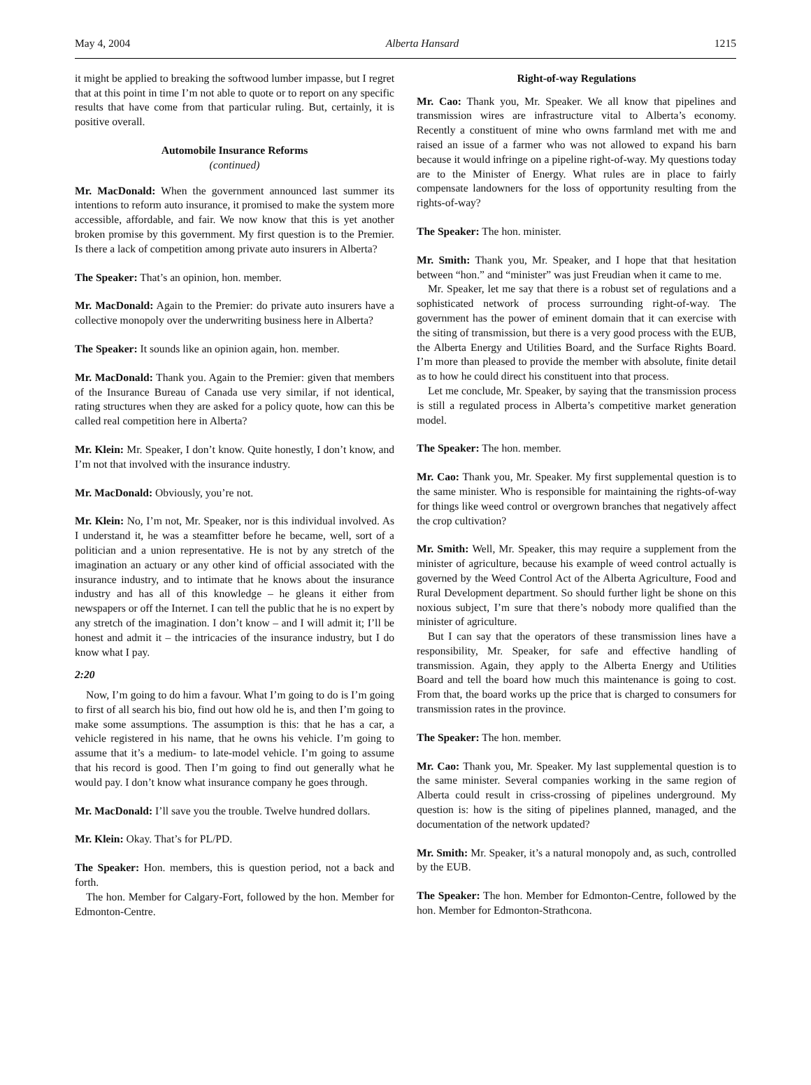May 4, 2004 Alberta Hansard 1215
it might be applied to breaking the softwood lumber impasse, but I regret that at this point in time I’m not able to quote or to report on any specific results that have come from that particular ruling. But, certainly, it is positive overall.
Automobile Insurance Reforms
(continued)
Mr. MacDonald: When the government announced last summer its intentions to reform auto insurance, it promised to make the system more accessible, affordable, and fair. We now know that this is yet another broken promise by this government. My first question is to the Premier. Is there a lack of competition among private auto insurers in Alberta?
The Speaker: That’s an opinion, hon. member.
Mr. MacDonald: Again to the Premier: do private auto insurers have a collective monopoly over the underwriting business here in Alberta?
The Speaker: It sounds like an opinion again, hon. member.
Mr. MacDonald: Thank you. Again to the Premier: given that members of the Insurance Bureau of Canada use very similar, if not identical, rating structures when they are asked for a policy quote, how can this be called real competition here in Alberta?
Mr. Klein: Mr. Speaker, I don’t know. Quite honestly, I don’t know, and I’m not that involved with the insurance industry.
Mr. MacDonald: Obviously, you’re not.
Mr. Klein: No, I’m not, Mr. Speaker, nor is this individual involved. As I understand it, he was a steamfitter before he became, well, sort of a politician and a union representative. He is not by any stretch of the imagination an actuary or any other kind of official associated with the insurance industry, and to intimate that he knows about the insurance industry and has all of this knowledge – he gleans it either from newspapers or off the Internet. I can tell the public that he is no expert by any stretch of the imagination. I don’t know – and I will admit it; I’ll be honest and admit it – the intricacies of the insurance industry, but I do know what I pay.
2:20
Now, I’m going to do him a favour. What I’m going to do is I’m going to first of all search his bio, find out how old he is, and then I’m going to make some assumptions. The assumption is this: that he has a car, a vehicle registered in his name, that he owns his vehicle. I’m going to assume that it’s a medium- to late-model vehicle. I’m going to assume that his record is good. Then I’m going to find out generally what he would pay. I don’t know what insurance company he goes through.
Mr. MacDonald: I’ll save you the trouble. Twelve hundred dollars.
Mr. Klein: Okay. That’s for PL/PD.
The Speaker: Hon. members, this is question period, not a back and forth.
The hon. Member for Calgary-Fort, followed by the hon. Member for Edmonton-Centre.
Right-of-way Regulations
Mr. Cao: Thank you, Mr. Speaker. We all know that pipelines and transmission wires are infrastructure vital to Alberta’s economy. Recently a constituent of mine who owns farmland met with me and raised an issue of a farmer who was not allowed to expand his barn because it would infringe on a pipeline right-of-way. My questions today are to the Minister of Energy. What rules are in place to fairly compensate landowners for the loss of opportunity resulting from the rights-of-way?
The Speaker: The hon. minister.
Mr. Smith: Thank you, Mr. Speaker, and I hope that that hesitation between “hon.” and “minister” was just Freudian when it came to me.
Mr. Speaker, let me say that there is a robust set of regulations and a sophisticated network of process surrounding right-of-way. The government has the power of eminent domain that it can exercise with the siting of transmission, but there is a very good process with the EUB, the Alberta Energy and Utilities Board, and the Surface Rights Board. I’m more than pleased to provide the member with absolute, finite detail as to how he could direct his constituent into that process.
Let me conclude, Mr. Speaker, by saying that the transmission process is still a regulated process in Alberta’s competitive market generation model.
The Speaker: The hon. member.
Mr. Cao: Thank you, Mr. Speaker. My first supplemental question is to the same minister. Who is responsible for maintaining the rights-of-way for things like weed control or overgrown branches that negatively affect the crop cultivation?
Mr. Smith: Well, Mr. Speaker, this may require a supplement from the minister of agriculture, because his example of weed control actually is governed by the Weed Control Act of the Alberta Agriculture, Food and Rural Development department. So should further light be shone on this noxious subject, I’m sure that there’s nobody more qualified than the minister of agriculture.
But I can say that the operators of these transmission lines have a responsibility, Mr. Speaker, for safe and effective handling of transmission. Again, they apply to the Alberta Energy and Utilities Board and tell the board how much this maintenance is going to cost. From that, the board works up the price that is charged to consumers for transmission rates in the province.
The Speaker: The hon. member.
Mr. Cao: Thank you, Mr. Speaker. My last supplemental question is to the same minister. Several companies working in the same region of Alberta could result in criss-crossing of pipelines underground. My question is: how is the siting of pipelines planned, managed, and the documentation of the network updated?
Mr. Smith: Mr. Speaker, it’s a natural monopoly and, as such, controlled by the EUB.
The Speaker: The hon. Member for Edmonton-Centre, followed by the hon. Member for Edmonton-Strathcona.